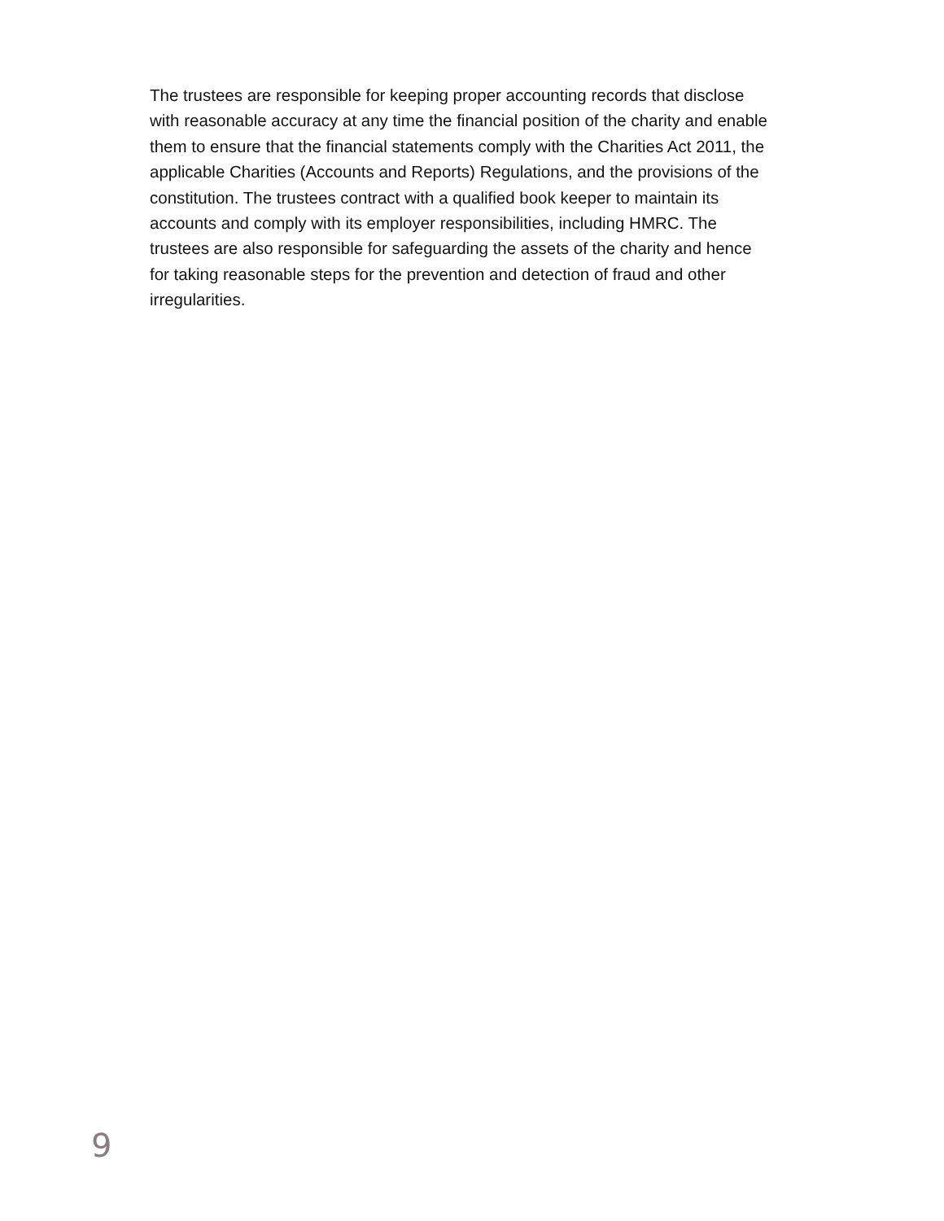The trustees are responsible for keeping proper accounting records that disclose with reasonable accuracy at any time the financial position of the charity and enable them to ensure that the financial statements comply with the Charities Act 2011, the applicable Charities (Accounts and Reports) Regulations, and the provisions of the constitution. The trustees contract with a qualified book keeper to maintain its accounts and comply with its employer responsibilities, including HMRC. The trustees are also responsible for safeguarding the assets of the charity and hence for taking reasonable steps for the prevention and detection of fraud and other irregularities.
9